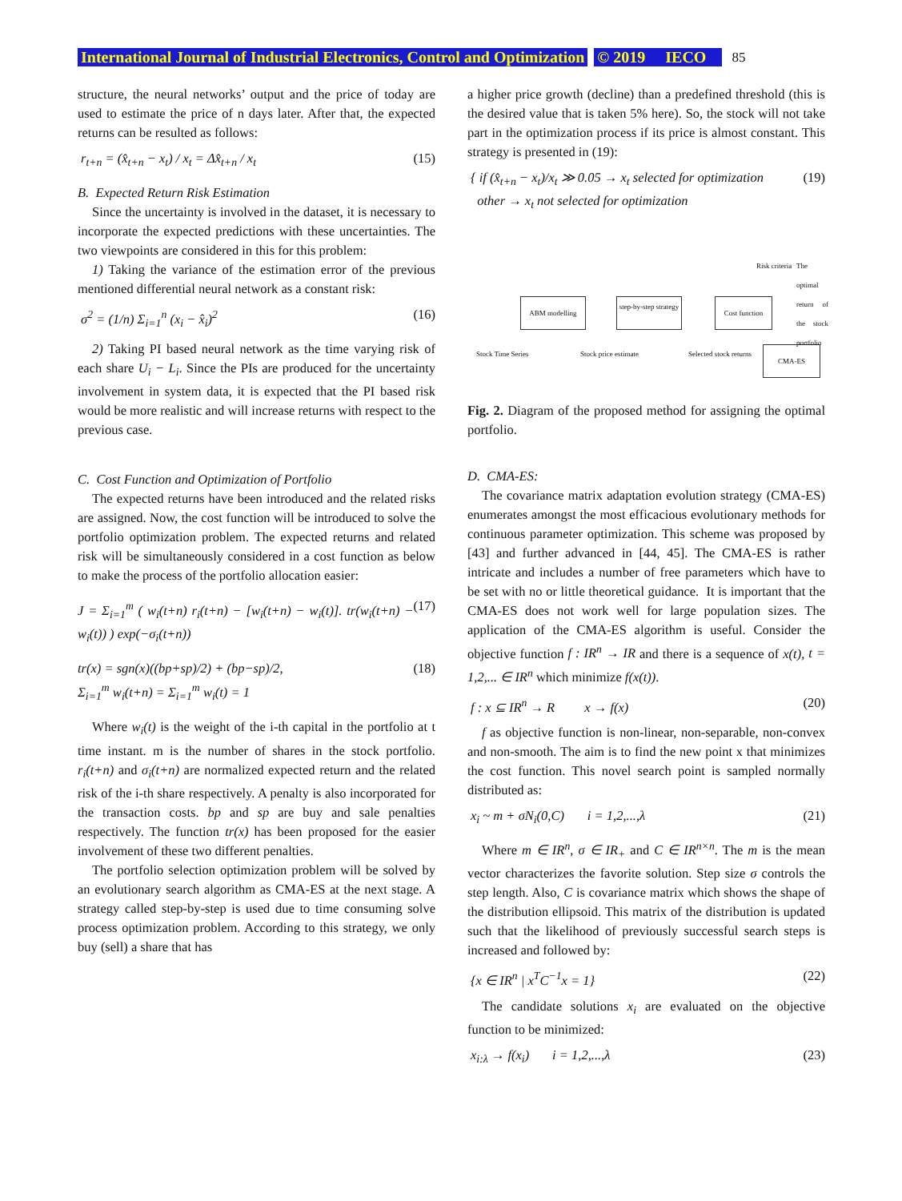International Journal of Industrial Electronics, Control and Optimization © 2019 IECO 85
structure, the neural networks’ output and the price of today are used to estimate the price of n days later. After that, the expected returns can be resulted as follows:
r<sub>t+n</sub> = (x̂<sub>t+n</sub> − x<sub>t</sub>) / x<sub>t</sub> = Δx̂<sub>t+n</sub> / x<sub>t</sub> (15)
B. Expected Return Risk Estimation
Since the uncertainty is involved in the dataset, it is necessary to incorporate the expected predictions with these uncertainties. The two viewpoints are considered in this for this problem:
1) Taking the variance of the estimation error of the previous mentioned differential neural network as a constant risk:
σ<sup>2</sup> = (1/n) Σ<sub>i=1</sub><sup>n</sup> (x<sub>i</sub> − x̂<sub>i</sub>)<sup>2</sup> (16)
2) Taking PI based neural network as the time varying risk of each share U<sub>i</sub> − L<sub>i</sub>. Since the PIs are produced for the uncertainty involvement in system data, it is expected that the PI based risk would be more realistic and will increase returns with respect to the previous case.
C. Cost Function and Optimization of Portfolio
The expected returns have been introduced and the related risks are assigned. Now, the cost function will be introduced to solve the portfolio optimization problem. The expected returns and related risk will be simultaneously considered in a cost function as below to make the process of the portfolio allocation easier:
J = Σ<sub>i=1</sub><sup>m</sup> ( w<sub>i</sub>(t+n) r<sub>i</sub>(t+n) − [w<sub>i</sub>(t+n) − w<sub>i</sub>(t)]. tr(w<sub>i</sub>(t+n) − w<sub>i</sub>(t)) ) exp(−σ<sub>i</sub>(t+n)) (17)
tr(x) = sgn(x)((bp+sp)/2) + (bp−sp)/2,
Σ<sub>i=1</sub><sup>m</sup> w<sub>i</sub>(t+n) = Σ<sub>i=1</sub><sup>m</sup> w<sub>i</sub>(t) = 1 (18)
Where w<sub>i</sub>(t) is the weight of the i-th capital in the portfolio at t time instant. m is the number of shares in the stock portfolio. r<sub>i</sub>(t+n) and σ<sub>i</sub>(t+n) are normalized expected return and the related risk of the i-th share respectively. A penalty is also incorporated for the transaction costs. bp and sp are buy and sale penalties respectively. The function tr(x) has been proposed for the easier involvement of these two different penalties.
The portfolio selection optimization problem will be solved by an evolutionary search algorithm as CMA-ES at the next stage. A strategy called step-by-step is used due to time consuming solve process optimization problem. According to this strategy, we only buy (sell) a share that has
a higher price growth (decline) than a predefined threshold (this is the desired value that is taken 5% here). So, the stock will not take part in the optimization process if its price is almost constant. This strategy is presented in (19):
{ if (x̂<sub>t+n</sub> − x<sub>t</sub>)/x<sub>t</sub> ≫ 0.05 → x<sub>t</sub> selected for optimization
other → x<sub>t</sub> not selected for optimization (19)
ABM modelling
step-by-step strategy
Cost function
CMA-ES
Risk criteria
Stock Time Series Stock price estimate Selected stock returns
The optimal return of the stock portfolio
Fig. 2. Diagram of the proposed method for assigning the optimal portfolio.
D. CMA-ES:
The covariance matrix adaptation evolution strategy (CMA-ES) enumerates amongst the most efficacious evolutionary methods for continuous parameter optimization. This scheme was proposed by [43] and further advanced in [44, 45]. The CMA-ES is rather intricate and includes a number of free parameters which have to be set with no or little theoretical guidance. It is important that the CMA-ES does not work well for large population sizes. The application of the CMA-ES algorithm is useful. Consider the objective function f : IR<sup>n</sup> → IR and there is a sequence of x(t), t = 1,2,... ∈ IR<sup>n</sup> which minimize f(x(t)).
f : x ⊆ IR<sup>n</sup> → R x → f(x) (20)
f as objective function is non-linear, non-separable, non-convex and non-smooth. The aim is to find the new point x that minimizes the cost function. This novel search point is sampled normally distributed as:
x<sub>i</sub> ~ m + σN<sub>i</sub>(0,C) i = 1,2,...,λ (21)
Where m ∈ IR<sup>n</sup>, σ ∈ IR<sub>+</sub> and C ∈ IR<sup>n×n</sup>. The m is the mean vector characterizes the favorite solution. Step size σ controls the step length. Also, C is covariance matrix which shows the shape of the distribution ellipsoid. This matrix of the distribution is updated such that the likelihood of previously successful search steps is increased and followed by:
{x ∈ IR<sup>n</sup> | x<sup>T</sup>C<sup>−1</sup>x = 1} (22)
The candidate solutions x<sub>i</sub> are evaluated on the objective function to be minimized:
x<sub>i:λ</sub> → f(x<sub>i</sub>) i = 1,2,...,λ (23)